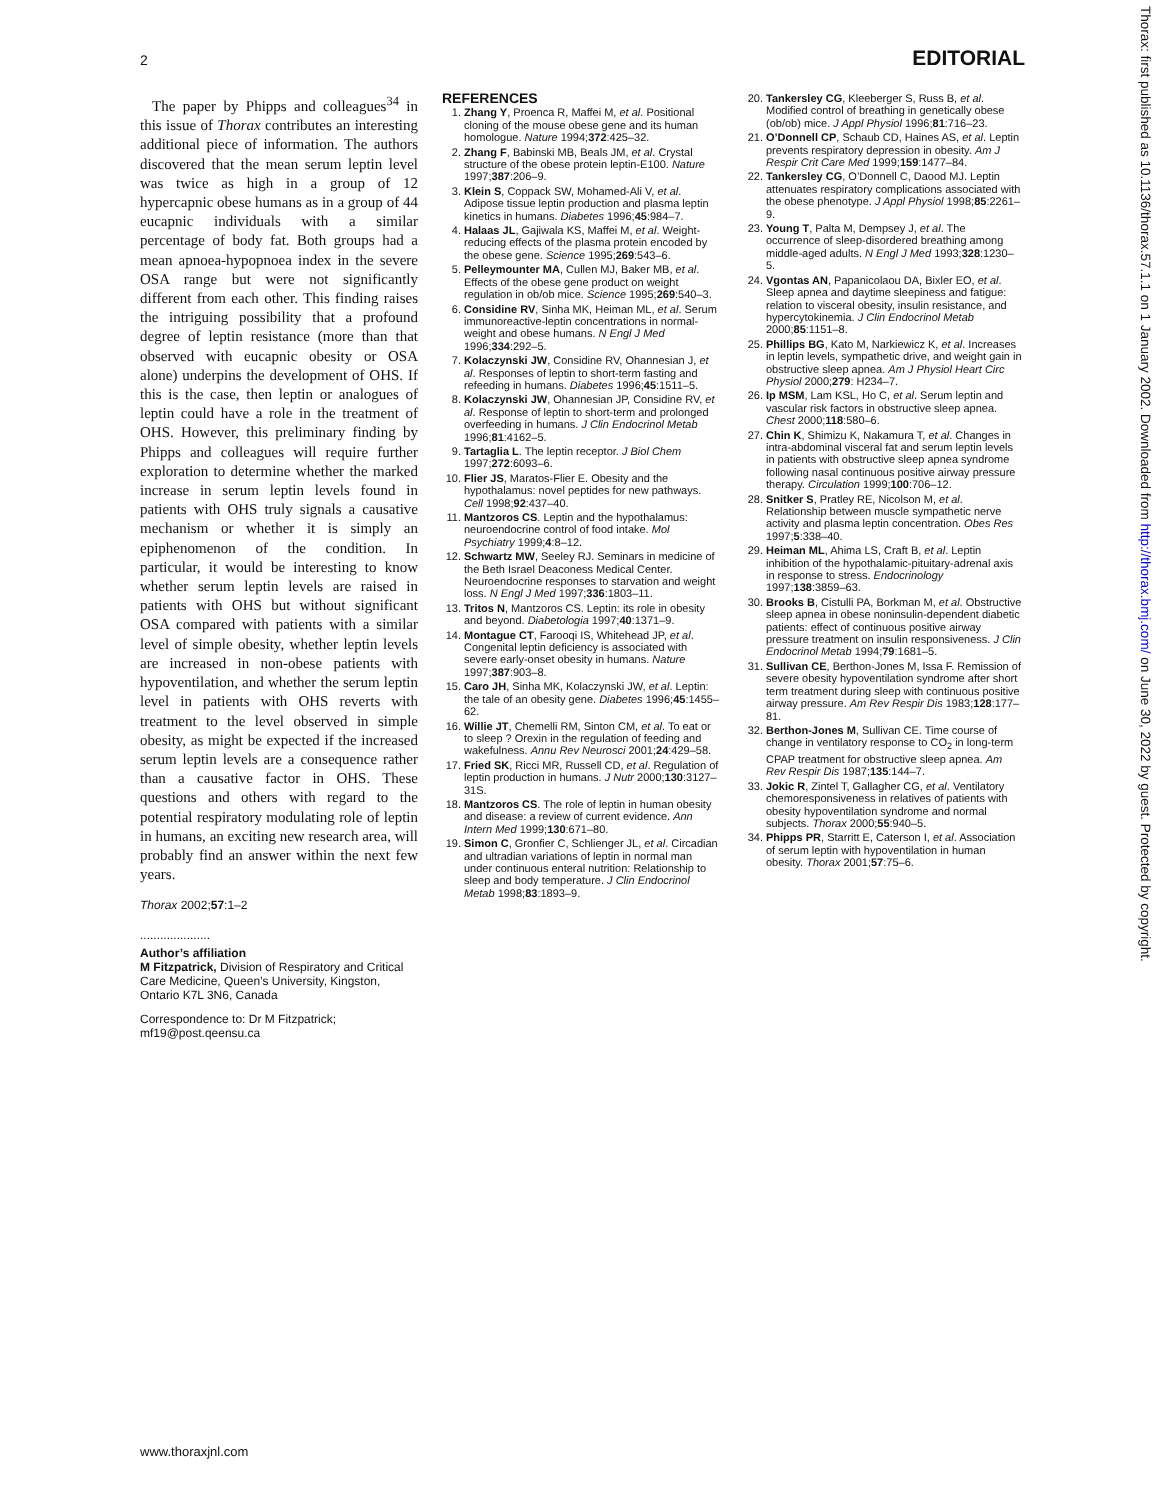2 EDITORIAL
The paper by Phipps and colleagues<sup>34</sup> in this issue of Thorax contributes an interesting additional piece of information. The authors discovered that the mean serum leptin level was twice as high in a group of 12 hypercapnic obese humans as in a group of 44 eucapnic individuals with a similar percentage of body fat. Both groups had a mean apnoea-hypopnoea index in the severe OSA range but were not significantly different from each other. This finding raises the intriguing possibility that a profound degree of leptin resistance (more than that observed with eucapnic obesity or OSA alone) underpins the development of OHS. If this is the case, then leptin or analogues of leptin could have a role in the treatment of OHS. However, this preliminary finding by Phipps and colleagues will require further exploration to determine whether the marked increase in serum leptin levels found in patients with OHS truly signals a causative mechanism or whether it is simply an epiphenomenon of the condition. In particular, it would be interesting to know whether serum leptin levels are raised in patients with OHS but without significant OSA compared with patients with a similar level of simple obesity, whether leptin levels are increased in non-obese patients with hypoventilation, and whether the serum leptin level in patients with OHS reverts with treatment to the level observed in simple obesity, as might be expected if the increased serum leptin levels are a consequence rather than a causative factor in OHS. These questions and others with regard to the potential respiratory modulating role of leptin in humans, an exciting new research area, will probably find an answer within the next few years.
Thorax 2002;57:1–2
.....................
Author’s affiliation
M Fitzpatrick, Division of Respiratory and Critical Care Medicine, Queen’s University, Kingston, Ontario K7L 3N6, Canada
Correspondence to: Dr M Fitzpatrick; mf19@post.qeensu.ca
REFERENCES
1. Zhang Y, Proenca R, Maffei M, et al. Positional cloning of the mouse obese gene and its human homologue. Nature 1994;372:425–32.
2. Zhang F, Babinski MB, Beals JM, et al. Crystal structure of the obese protein leptin-E100. Nature 1997;387:206–9.
3. Klein S, Coppack SW, Mohamed-Ali V, et al. Adipose tissue leptin production and plasma leptin kinetics in humans. Diabetes 1996;45:984–7.
4. Halaas JL, Gajiwala KS, Maffei M, et al. Weight-reducing effects of the plasma protein encoded by the obese gene. Science 1995;269:543–6.
5. Pelleymounter MA, Cullen MJ, Baker MB, et al. Effects of the obese gene product on weight regulation in ob/ob mice. Science 1995;269:540–3.
6. Considine RV, Sinha MK, Heiman ML, et al. Serum immunoreactive-leptin concentrations in normal-weight and obese humans. N Engl J Med 1996;334:292–5.
7. Kolaczynski JW, Considine RV, Ohannesian J, et al. Responses of leptin to short-term fasting and refeeding in humans. Diabetes 1996;45:1511–5.
8. Kolaczynski JW, Ohannesian JP, Considine RV, et al. Response of leptin to short-term and prolonged overfeeding in humans. J Clin Endocrinol Metab 1996;81:4162–5.
9. Tartaglia L. The leptin receptor. J Biol Chem 1997;272:6093–6.
10. Flier JS, Maratos-Flier E. Obesity and the hypothalamus: novel peptides for new pathways. Cell 1998;92:437–40.
11. Mantzoros CS. Leptin and the hypothalamus: neuroendocrine control of food intake. Mol Psychiatry 1999;4:8–12.
12. Schwartz MW, Seeley RJ. Seminars in medicine of the Beth Israel Deaconess Medical Center. Neuroendocrine responses to starvation and weight loss. N Engl J Med 1997;336:1803–11.
13. Tritos N, Mantzoros CS. Leptin: its role in obesity and beyond. Diabetologia 1997;40:1371–9.
14. Montague CT, Farooqi IS, Whitehead JP, et al. Congenital leptin deficiency is associated with severe early-onset obesity in humans. Nature 1997;387:903–8.
15. Caro JH, Sinha MK, Kolaczynski JW, et al. Leptin: the tale of an obesity gene. Diabetes 1996;45:1455–62.
16. Willie JT, Chemelli RM, Sinton CM, et al. To eat or to sleep ? Orexin in the regulation of feeding and wakefulness. Annu Rev Neurosci 2001;24:429–58.
17. Fried SK, Ricci MR, Russell CD, et al. Regulation of leptin production in humans. J Nutr 2000;130:3127–31S.
18. Mantzoros CS. The role of leptin in human obesity and disease: a review of current evidence. Ann Intern Med 1999;130:671–80.
19. Simon C, Gronfier C, Schlienger JL, et al. Circadian and ultradian variations of leptin in normal man under continuous enteral nutrition: Relationship to sleep and body temperature. J Clin Endocrinol Metab 1998;83:1893–9.
20. Tankersley CG, Kleeberger S, Russ B, et al. Modified control of breathing in genetically obese (ob/ob) mice. J Appl Physiol 1996;81:716–23.
21. O’Donnell CP, Schaub CD, Haines AS, et al. Leptin prevents respiratory depression in obesity. Am J Respir Crit Care Med 1999;159:1477–84.
22. Tankersley CG, O’Donnell C, Daood MJ. Leptin attenuates respiratory complications associated with the obese phenotype. J Appl Physiol 1998;85:2261–9.
23. Young T, Palta M, Dempsey J, et al. The occurrence of sleep-disordered breathing among middle-aged adults. N Engl J Med 1993;328:1230–5.
24. Vgontas AN, Papanicolaou DA, Bixler EO, et al. Sleep apnea and daytime sleepiness and fatigue: relation to visceral obesity, insulin resistance, and hypercytokinemia. J Clin Endocrinol Metab 2000;85:1151–8.
25. Phillips BG, Kato M, Narkiewicz K, et al. Increases in leptin levels, sympathetic drive, and weight gain in obstructive sleep apnea. Am J Physiol Heart Circ Physiol 2000;279: H234–7.
26. Ip MSM, Lam KSL, Ho C, et al. Serum leptin and vascular risk factors in obstructive sleep apnea. Chest 2000;118:580–6.
27. Chin K, Shimizu K, Nakamura T, et al. Changes in intra-abdominal visceral fat and serum leptin levels in patients with obstructive sleep apnea syndrome following nasal continuous positive airway pressure therapy. Circulation 1999;100:706–12.
28. Snitker S, Pratley RE, Nicolson M, et al. Relationship between muscle sympathetic nerve activity and plasma leptin concentration. Obes Res 1997;5:338–40.
29. Heiman ML, Ahima LS, Craft B, et al. Leptin inhibition of the hypothalamic-pituitary-adrenal axis in response to stress. Endocrinology 1997;138:3859–63.
30. Brooks B, Cistulli PA, Borkman M, et al. Obstructive sleep apnea in obese noninsulin-dependent diabetic patients: effect of continuous positive airway pressure treatment on insulin responsiveness. J Clin Endocrinol Metab 1994;79:1681–5.
31. Sullivan CE, Berthon-Jones M, Issa F. Remission of severe obesity hypoventilation syndrome after short term treatment during sleep with continuous positive airway pressure. Am Rev Respir Dis 1983;128:177–81.
32. Berthon-Jones M, Sullivan CE. Time course of change in ventilatory response to CO<sub>2</sub> in long-term CPAP treatment for obstructive sleep apnea. Am Rev Respir Dis 1987;135:144–7.
33. Jokic R, Zintel T, Gallagher CG, et al. Ventilatory chemoresponsiveness in relatives of patients with obesity hypoventilation syndrome and normal subjects. Thorax 2000;55:940–5.
34. Phipps PR, Starritt E, Caterson I, et al. Association of serum leptin with hypoventilation in human obesity. Thorax 2001;57:75–6.
www.thoraxjnl.com
Thorax: first published as 10.1136/thorax.57.1.1 on 1 January 2002. Downloaded from http://thorax.bmj.com/ on June 30, 2022 by guest. Protected by copyright.